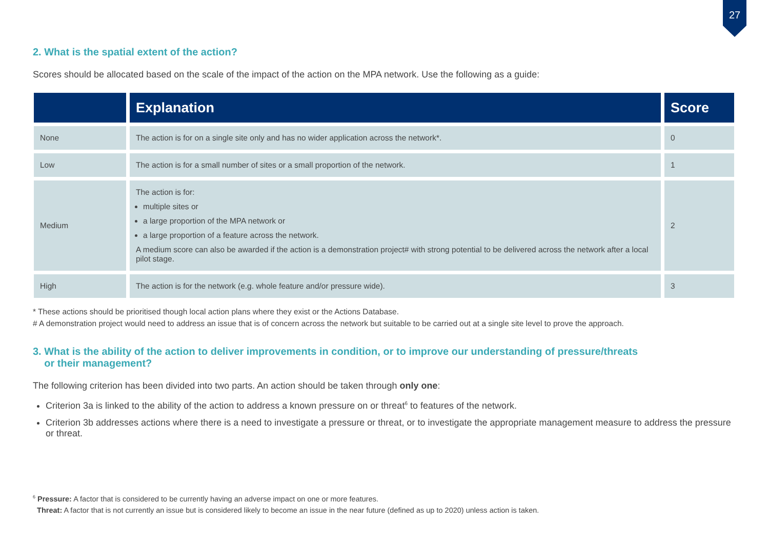27
2. What is the spatial extent of the action?
Scores should be allocated based on the scale of the impact of the action on the MPA network. Use the following as a guide:
| | Explanation | Score |
| --- | --- | --- |
| None | The action is for on a single site only and has no wider application across the network*. | 0 |
| Low | The action is for a small number of sites or a small proportion of the network. | 1 |
| Medium | The action is for: multiple sites or a large proportion of the MPA network or a large proportion of a feature across the network. A medium score can also be awarded if the action is a demonstration project# with strong potential to be delivered across the network after a local pilot stage. | 2 |
| High | The action is for the network (e.g. whole feature and/or pressure wide). | 3 |
* These actions should be prioritised though local action plans where they exist or the Actions Database.
# A demonstration project would need to address an issue that is of concern across the network but suitable to be carried out at a single site level to prove the approach.
3. What is the ability of the action to deliver improvements in condition, or to improve our understanding of pressure/threats
or their management?
The following criterion has been divided into two parts. An action should be taken through only one:
Criterion 3a is linked to the ability of the action to address a known pressure on or threat<sup>6</sup> to features of the network.
Criterion 3b addresses actions where there is a need to investigate a pressure or threat, or to investigate the appropriate management measure to address the pressure or threat.
<sup>6</sup> Pressure: A factor that is considered to be currently having an adverse impact on one or more features.
Threat: A factor that is not currently an issue but is considered likely to become an issue in the near future (defined as up to 2020) unless action is taken.